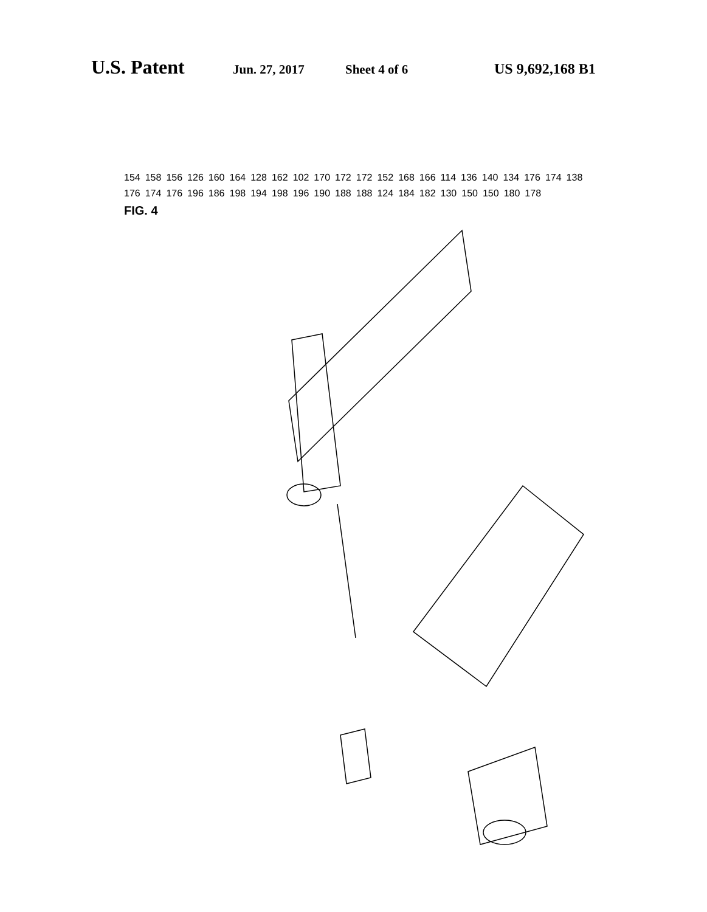U.S. Patent Jun. 27, 2017 Sheet 4 of 6 US 9,692,168 B1
154 158 156 126 160 164 128 162 102 170 172 172 152 168 166 114 136 140 134 176 174 138 176 174 176 196 186 198 194 198 196 190 188 188 124 184 182 130 150 150 180 178
FIG. 4